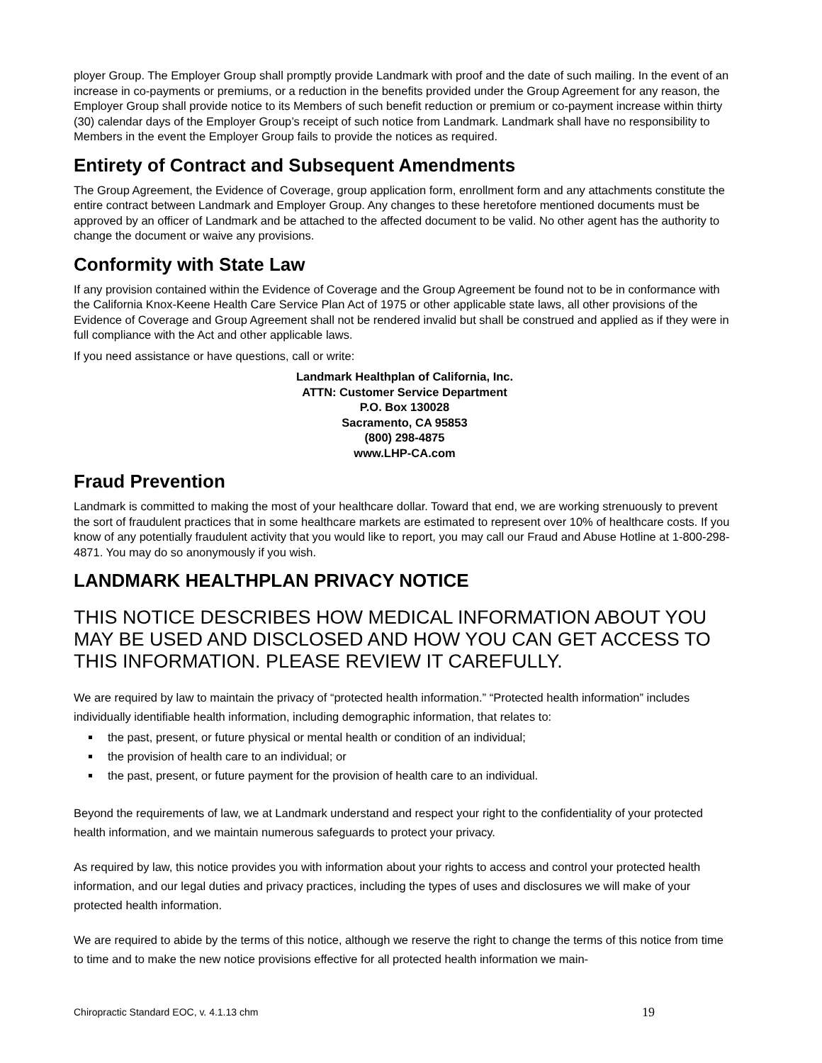ployer Group. The Employer Group shall promptly provide Landmark with proof and the date of such mailing. In the event of an increase in co-payments or premiums, or a reduction in the benefits provided under the Group Agreement for any reason, the Employer Group shall provide notice to its Members of such benefit reduction or premium or co-payment increase within thirty (30) calendar days of the Employer Group’s receipt of such notice from Landmark. Landmark shall have no responsibility to Members in the event the Employer Group fails to provide the notices as required.
Entirety of Contract and Subsequent Amendments
The Group Agreement, the Evidence of Coverage, group application form, enrollment form and any attachments constitute the entire contract between Landmark and Employer Group. Any changes to these heretofore mentioned documents must be approved by an officer of Landmark and be attached to the affected document to be valid. No other agent has the authority to change the document or waive any provisions.
Conformity with State Law
If any provision contained within the Evidence of Coverage and the Group Agreement be found not to be in conformance with the California Knox-Keene Health Care Service Plan Act of 1975 or other applicable state laws, all other provisions of the Evidence of Coverage and Group Agreement shall not be rendered invalid but shall be construed and applied as if they were in full compliance with the Act and other applicable laws.
If you need assistance or have questions, call or write:
Landmark Healthplan of California, Inc.
ATTN: Customer Service Department
P.O. Box 130028
Sacramento, CA 95853
(800) 298-4875
www.LHP-CA.com
Fraud Prevention
Landmark is committed to making the most of your healthcare dollar. Toward that end, we are working strenuously to prevent the sort of fraudulent practices that in some healthcare markets are estimated to represent over 10% of healthcare costs. If you know of any potentially fraudulent activity that you would like to report, you may call our Fraud and Abuse Hotline at 1-800-298-4871. You may do so anonymously if you wish.
LANDMARK HEALTHPLAN PRIVACY NOTICE
THIS NOTICE DESCRIBES HOW MEDICAL INFORMATION ABOUT YOU MAY BE USED AND DISCLOSED AND HOW YOU CAN GET ACCESS TO THIS INFORMATION. PLEASE REVIEW IT CAREFULLY.
We are required by law to maintain the privacy of “protected health information.” “Protected health information” includes individually identifiable health information, including demographic information, that relates to:
the past, present, or future physical or mental health or condition of an individual;
the provision of health care to an individual; or
the past, present, or future payment for the provision of health care to an individual.
Beyond the requirements of law, we at Landmark understand and respect your right to the confidentiality of your protected health information, and we maintain numerous safeguards to protect your privacy.
As required by law, this notice provides you with information about your rights to access and control your protected health information, and our legal duties and privacy practices, including the types of uses and disclosures we will make of your protected health information.
We are required to abide by the terms of this notice, although we reserve the right to change the terms of this notice from time to time and to make the new notice provisions effective for all protected health information we main-
Chiropractic Standard EOC, v. 4.1.13 chm 19